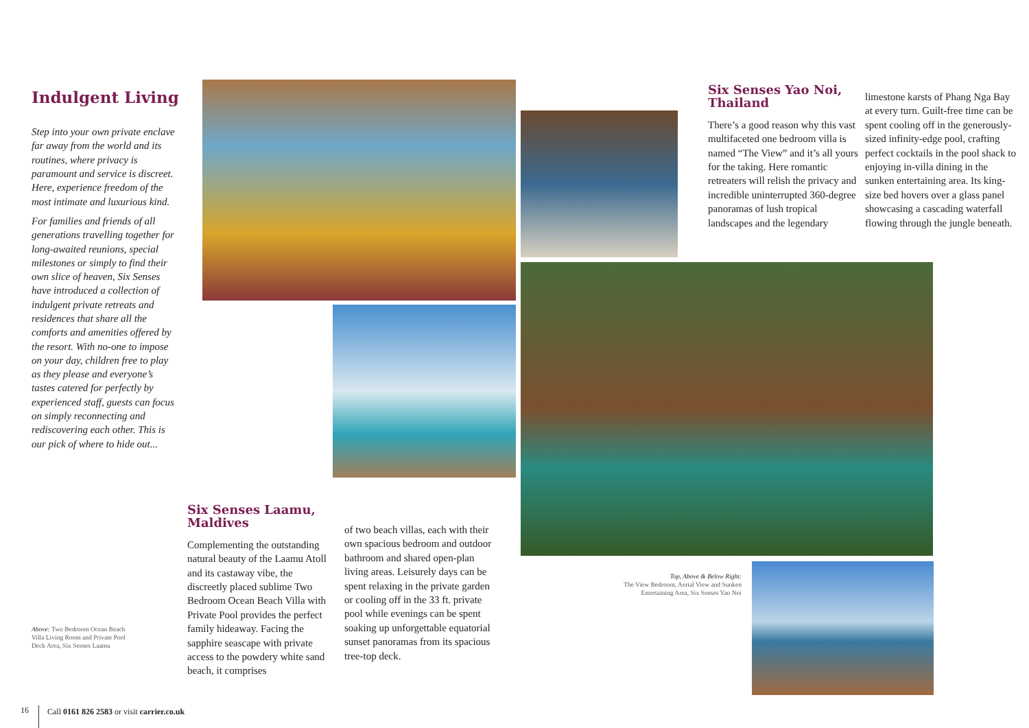Indulgent Living
Step into your own private enclave far away from the world and its routines, where privacy is paramount and service is discreet. Here, experience freedom of the most intimate and luxurious kind.
For families and friends of all generations travelling together for long-awaited reunions, special milestones or simply to find their own slice of heaven, Six Senses have introduced a collection of indulgent private retreats and residences that share all the comforts and amenities offered by the resort. With no-one to impose on your day, children free to play as they please and everyone’s tastes catered for perfectly by experienced staff, guests can focus on simply reconnecting and rediscovering each other. This is our pick of where to hide out...
Six Senses Yao Noi,
Thailand
There’s a good reason why this vast multifaceted one bedroom villa is named “The View” and it’s all yours for the taking. Here romantic retreaters will relish the privacy and incredible uninterrupted 360-degree panoramas of lush tropical landscapes and the legendary
limestone karsts of Phang Nga Bay at every turn. Guilt-free time can be spent cooling off in the generously-sized infinity-edge pool, crafting perfect cocktails in the pool shack to enjoying in-villa dining in the sunken entertaining area. Its king-size bed hovers over a glass panel showcasing a cascading waterfall flowing through the jungle beneath.
Six Senses Laamu,
Maldives
Complementing the outstanding natural beauty of the Laamu Atoll and its castaway vibe, the discreetly placed sublime Two Bedroom Ocean Beach Villa with Private Pool provides the perfect family hideaway. Facing the sapphire seascape with private access to the powdery white sand beach, it comprises
of two beach villas, each with their own spacious bedroom and outdoor bathroom and shared open-plan living areas. Leisurely days can be spent relaxing in the private garden or cooling off in the 33 ft. private pool while evenings can be spent soaking up unforgettable equatorial sunset panoramas from its spacious tree-top deck.
Top, Above & Below Right:
The View Bedroom, Aerial View and Sunken Entertaining Area, Six Senses Yao Noi
Above: Two Bedroom Ocean Beach Villa Living Room and Private Pool Deck Area, Six Senses Laamu
16
Call 0161 826 2583 or visit carrier.co.uk